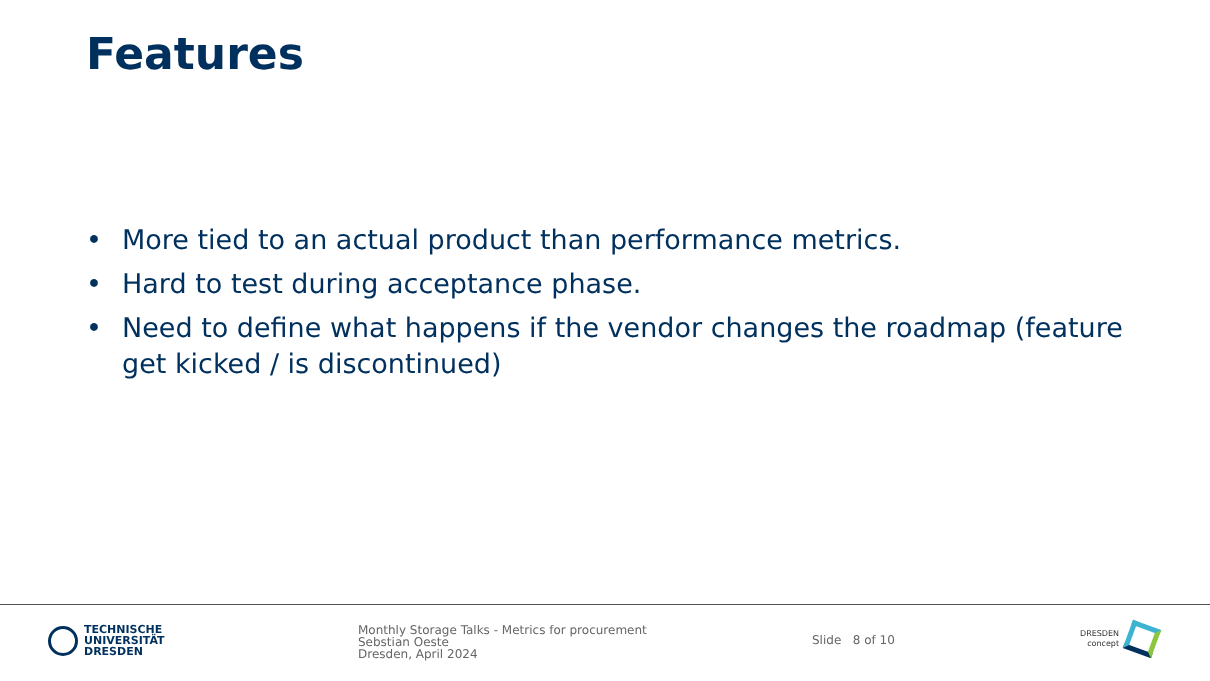Features
• More tied to an actual product than performance metrics.
• Hard to test during acceptance phase.
• Need to define what happens if the vendor changes the roadmap (feature get kicked / is discontinued)
TECHNISCHE
UNIVERSITÄT
DRESDEN
Monthly Storage Talks - Metrics for procurement
Sebstian Oeste
Dresden, April 2024
Slide 8 of 10
DRESDEN
concept